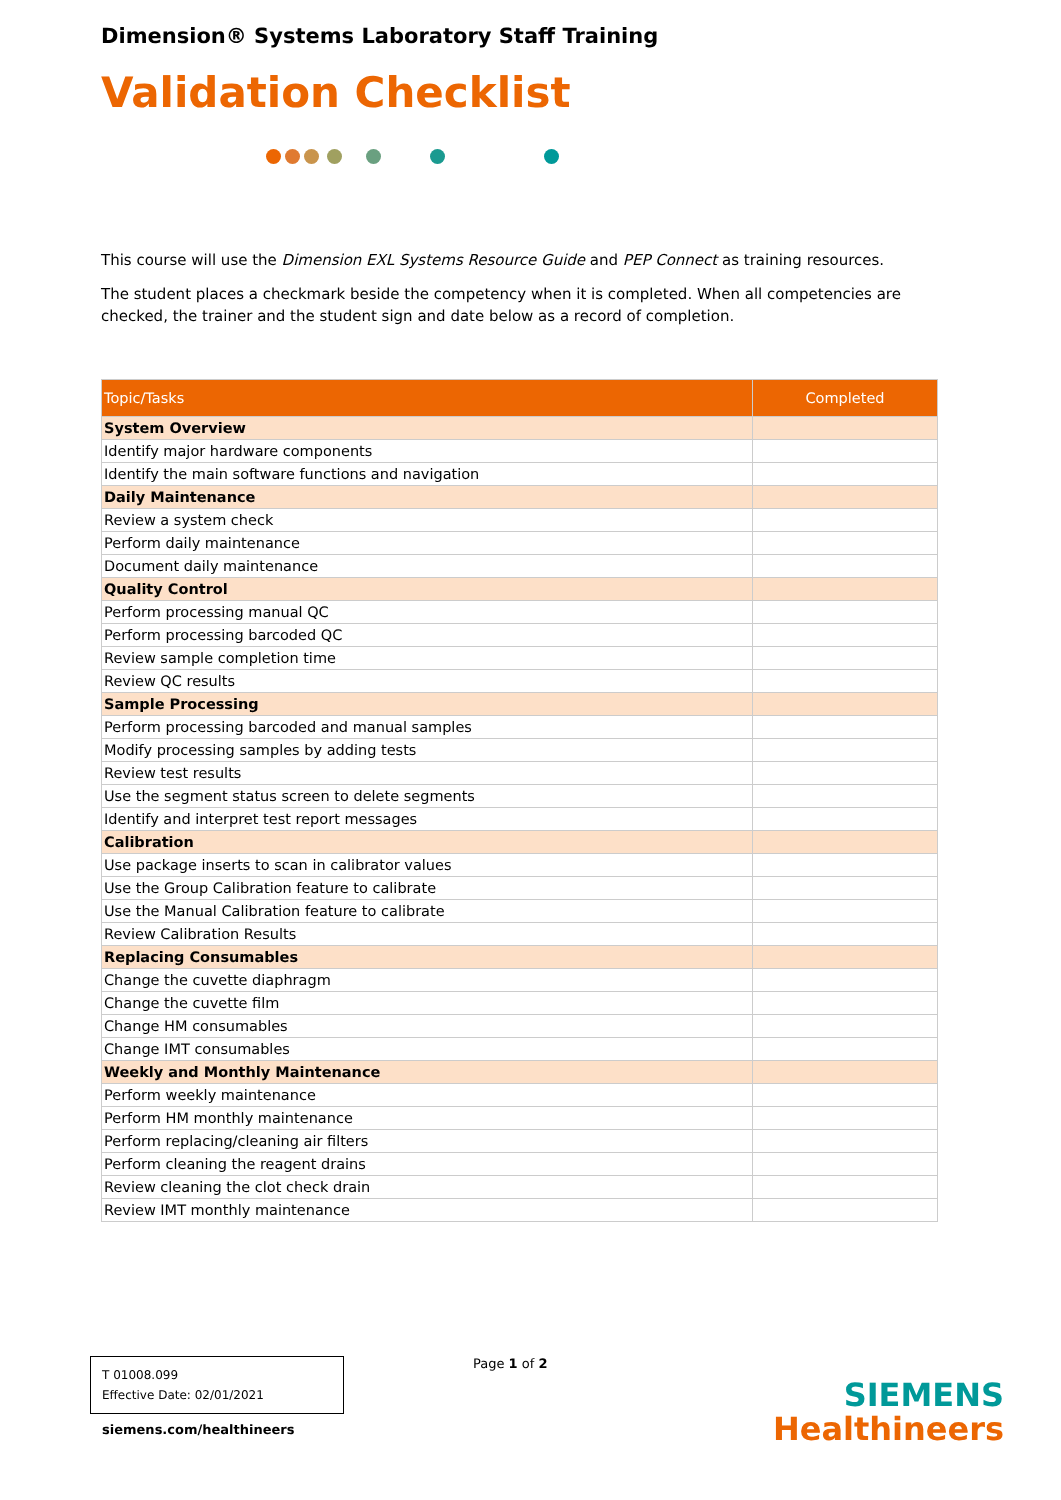Dimension® Systems Laboratory Staff Training
Validation Checklist
This course will use the Dimension EXL Systems Resource Guide and PEP Connect as training resources.
The student places a checkmark beside the competency when it is completed. When all competencies are checked, the trainer and the student sign and date below as a record of completion.
| Topic/Tasks | Completed |
| --- | --- |
| System Overview | |
| Identify major hardware components | |
| Identify the main software functions and navigation | |
| Daily Maintenance | |
| Review a system check | |
| Perform daily maintenance | |
| Document daily maintenance | |
| Quality Control | |
| Perform processing manual QC | |
| Perform processing barcoded QC | |
| Review sample completion time | |
| Review QC results | |
| Sample Processing | |
| Perform processing barcoded and manual samples | |
| Modify processing samples by adding tests | |
| Review test results | |
| Use the segment status screen to delete segments | |
| Identify and interpret test report messages | |
| Calibration | |
| Use package inserts to scan in calibrator values | |
| Use the Group Calibration feature to calibrate | |
| Use the Manual Calibration feature to calibrate | |
| Review Calibration Results | |
| Replacing Consumables | |
| Change the cuvette diaphragm | |
| Change the cuvette film | |
| Change HM consumables | |
| Change IMT consumables | |
| Weekly and Monthly Maintenance | |
| Perform weekly maintenance | |
| Perform HM monthly maintenance | |
| Perform replacing/cleaning air filters | |
| Perform cleaning the reagent drains | |
| Review cleaning the clot check drain | |
| Review IMT monthly maintenance | |
T 01008.099
Effective Date: 02/01/2021
Page 1 of 2
siemens.com/healthineers
SIEMENS
Healthineers